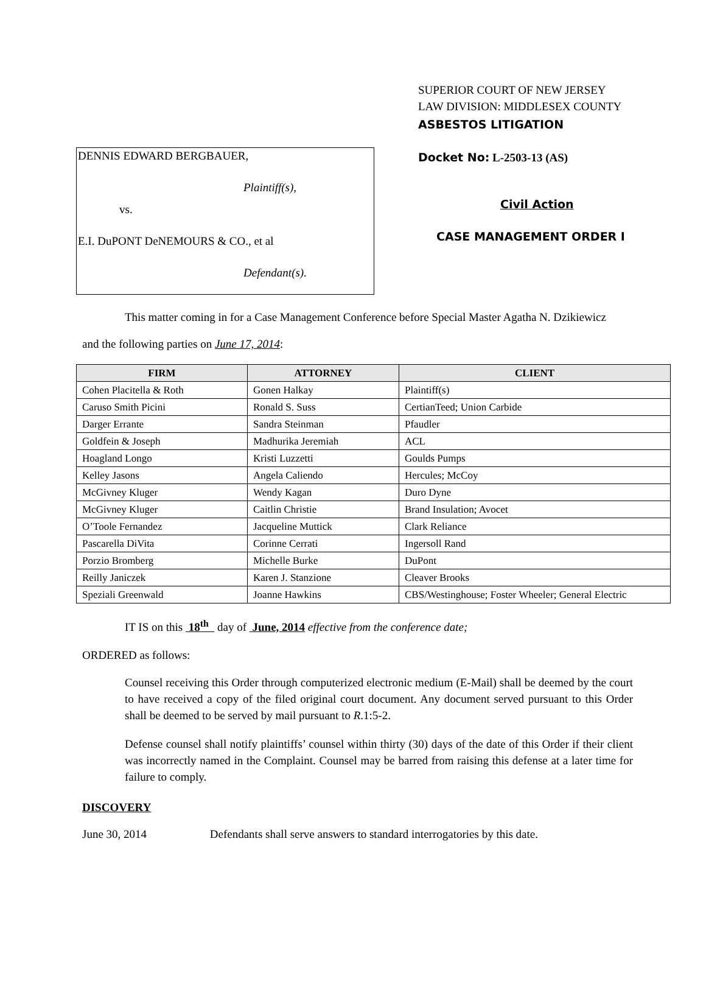DENNIS EDWARD BERGBAUER,
Plaintiff(s),
vs.
E.I. DuPONT DeNEMOURS & CO., et al
Defendant(s).
SUPERIOR COURT OF NEW JERSEY
LAW DIVISION: MIDDLESEX COUNTY
ASBESTOS LITIGATION
Docket No: L-2503-13 (AS)
Civil Action
CASE MANAGEMENT ORDER I
This matter coming in for a Case Management Conference before Special Master Agatha N. Dzikiewicz
and the following parties on June 17, 2014:
| FIRM | ATTORNEY | CLIENT |
| --- | --- | --- |
| Cohen Placitella & Roth | Gonen Halkay | Plaintiff(s) |
| Caruso Smith Picini | Ronald S. Suss | CertianTeed; Union Carbide |
| Darger Errante | Sandra Steinman | Pfaudler |
| Goldfein & Joseph | Madhurika Jeremiah | ACL |
| Hoagland Longo | Kristi Luzzetti | Goulds Pumps |
| Kelley Jasons | Angela Caliendo | Hercules; McCoy |
| McGivney Kluger | Wendy Kagan | Duro Dyne |
| McGivney Kluger | Caitlin Christie | Brand Insulation; Avocet |
| O’Toole Fernandez | Jacqueline Muttick | Clark Reliance |
| Pascarella DiVita | Corinne Cerrati | Ingersoll Rand |
| Porzio Bromberg | Michelle Burke | DuPont |
| Reilly Janiczek | Karen J. Stanzione | Cleaver Brooks |
| Speziali Greenwald | Joanne Hawkins | CBS/Westinghouse; Foster Wheeler; General Electric |
IT IS on this 18<sup>th</sup> day of June, 2014 effective from the conference date;
ORDERED as follows:
Counsel receiving this Order through computerized electronic medium (E-Mail) shall be deemed by the court to have received a copy of the filed original court document. Any document served pursuant to this Order shall be deemed to be served by mail pursuant to R.1:5-2.
Defense counsel shall notify plaintiffs’ counsel within thirty (30) days of the date of this Order if their client was incorrectly named in the Complaint. Counsel may be barred from raising this defense at a later time for failure to comply.
DISCOVERY
June 30, 2014 Defendants shall serve answers to standard interrogatories by this date.